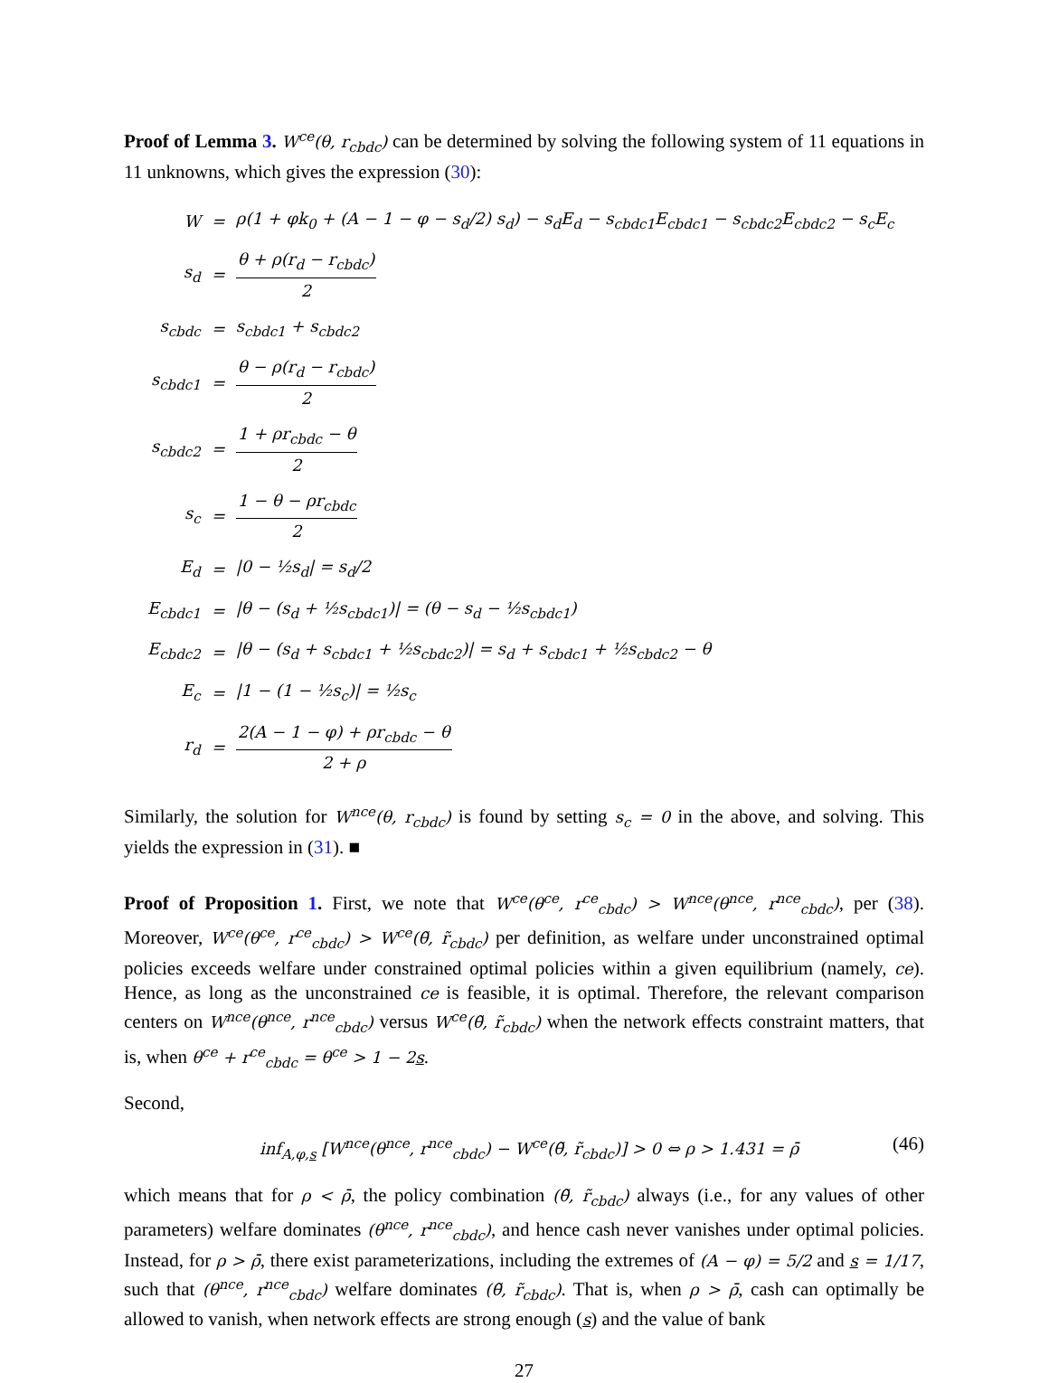Proof of Lemma 3. W<sup>ce</sup>(θ, r<sub>cbdc</sub>) can be determined by solving the following system of 11 equations in 11 unknowns, which gives the expression (30):
| W | = | ρ(1 + φk<sub>0</sub> + (A − 1 − φ − s<sub>d</sub>/2) s<sub>d</sub>) − s<sub>d</sub>E<sub>d</sub> − s<sub>cbdc1</sub>E<sub>cbdc1</sub> − s<sub>cbdc2</sub>E<sub>cbdc2</sub> − s<sub>c</sub>E<sub>c</sub> |
| s<sub>d</sub> | = | θ + ρ(r<sub>d</sub> − r<sub>cbdc</sub>) 2 |
| s<sub>cbdc</sub> | = | s<sub>cbdc1</sub> + s<sub>cbdc2</sub> |
| s<sub>cbdc1</sub> | = | θ − ρ(r<sub>d</sub> − r<sub>cbdc</sub>) 2 |
| s<sub>cbdc2</sub> | = | 1 + ρr<sub>cbdc</sub> − θ 2 |
| s<sub>c</sub> | = | 1 − θ − ρr<sub>cbdc</sub> 2 |
| E<sub>d</sub> | = | /0 − ½s<sub>d</sub>/ = s<sub>d</sub>/2 |
| E<sub>cbdc1</sub> | = | /θ − (s<sub>d</sub> + ½s<sub>cbdc1</sub>)/ = (θ − s<sub>d</sub> − ½s<sub>cbdc1</sub>) |
| E<sub>cbdc2</sub> | = | /θ − (s<sub>d</sub> + s<sub>cbdc1</sub> + ½s<sub>cbdc2</sub>)/ = s<sub>d</sub> + s<sub>cbdc1</sub> + ½s<sub>cbdc2</sub> − θ |
| E<sub>c</sub> | = | /1 − (1 − ½s<sub>c</sub>)/ = ½s<sub>c</sub> |
| r<sub>d</sub> | = | 2(A − 1 − φ) + ρr<sub>cbdc</sub> − θ 2 + ρ |
Similarly, the solution for W<sup>nce</sup>(θ, r<sub>cbdc</sub>) is found by setting s<sub>c</sub> = 0 in the above, and solving. This yields the expression in (31). ■
Proof of Proposition 1. First, we note that W<sup>ce</sup>(θ<sup>ce</sup>, r<sup>ce</sup><sub>cbdc</sub>) > W<sup>nce</sup>(θ<sup>nce</sup>, r<sup>nce</sup><sub>cbdc</sub>), per (38). Moreover, W<sup>ce</sup>(θ<sup>ce</sup>, r<sup>ce</sup><sub>cbdc</sub>) > W<sup>ce</sup>(θ̃, r̃<sub>cbdc</sub>) per definition, as welfare under unconstrained optimal policies exceeds welfare under constrained optimal policies within a given equilibrium (namely, ce). Hence, as long as the unconstrained ce is feasible, it is optimal. Therefore, the relevant comparison centers on W<sup>nce</sup>(θ<sup>nce</sup>, r<sup>nce</sup><sub>cbdc</sub>) versus W<sup>ce</sup>(θ̃, r̃<sub>cbdc</sub>) when the network effects constraint matters, that is, when θ<sup>ce</sup> + r<sup>ce</sup><sub>cbdc</sub> = θ<sup>ce</sup> > 1 − 2s.
Second,
inf<sub>A,φ,s</sub> [W<sup>nce</sup>(θ<sup>nce</sup>, r<sup>nce</sup><sub>cbdc</sub>) − W<sup>ce</sup>(θ̃, r̃<sub>cbdc</sub>)] > 0 ⇔ ρ > 1.431 = ρ̄ (46)
which means that for ρ < ρ̄, the policy combination (θ̃, r̃<sub>cbdc</sub>) always (i.e., for any values of other parameters) welfare dominates (θ<sup>nce</sup>, r<sup>nce</sup><sub>cbdc</sub>), and hence cash never vanishes under optimal policies. Instead, for ρ > ρ̄, there exist parameterizations, including the extremes of (A − φ) = 5/2 and s = 1/17, such that (θ<sup>nce</sup>, r<sup>nce</sup><sub>cbdc</sub>) welfare dominates (θ̃, r̃<sub>cbdc</sub>). That is, when ρ > ρ̄, cash can optimally be allowed to vanish, when network effects are strong enough (s) and the value of bank
27